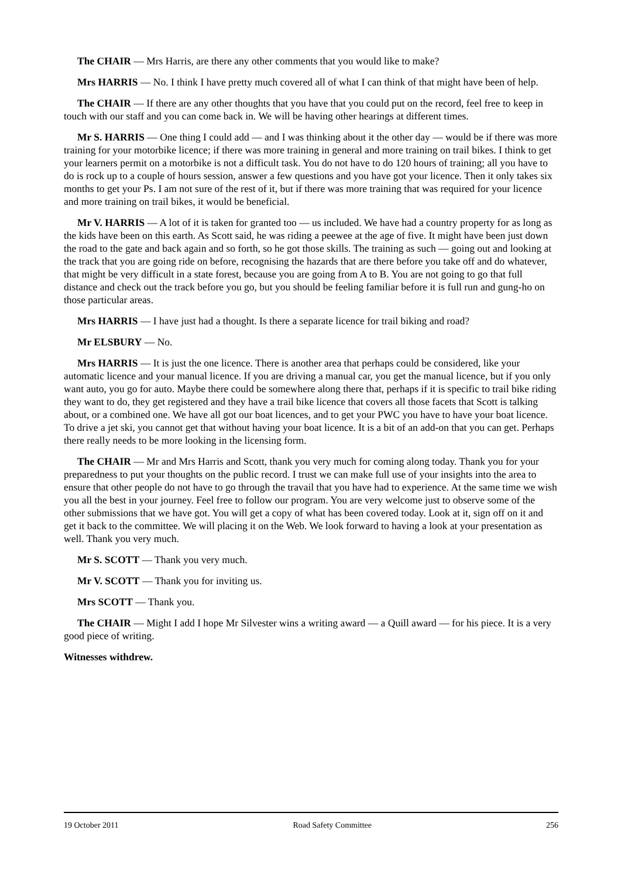The CHAIR — Mrs Harris, are there any other comments that you would like to make?
Mrs HARRIS — No. I think I have pretty much covered all of what I can think of that might have been of help.
The CHAIR — If there are any other thoughts that you have that you could put on the record, feel free to keep in touch with our staff and you can come back in. We will be having other hearings at different times.
Mr S. HARRIS — One thing I could add — and I was thinking about it the other day — would be if there was more training for your motorbike licence; if there was more training in general and more training on trail bikes. I think to get your learners permit on a motorbike is not a difficult task. You do not have to do 120 hours of training; all you have to do is rock up to a couple of hours session, answer a few questions and you have got your licence. Then it only takes six months to get your Ps. I am not sure of the rest of it, but if there was more training that was required for your licence and more training on trail bikes, it would be beneficial.
Mr V. HARRIS — A lot of it is taken for granted too — us included. We have had a country property for as long as the kids have been on this earth. As Scott said, he was riding a peewee at the age of five. It might have been just down the road to the gate and back again and so forth, so he got those skills. The training as such — going out and looking at the track that you are going ride on before, recognising the hazards that are there before you take off and do whatever, that might be very difficult in a state forest, because you are going from A to B. You are not going to go that full distance and check out the track before you go, but you should be feeling familiar before it is full run and gung-ho on those particular areas.
Mrs HARRIS — I have just had a thought. Is there a separate licence for trail biking and road?
Mr ELSBURY — No.
Mrs HARRIS — It is just the one licence. There is another area that perhaps could be considered, like your automatic licence and your manual licence. If you are driving a manual car, you get the manual licence, but if you only want auto, you go for auto. Maybe there could be somewhere along there that, perhaps if it is specific to trail bike riding they want to do, they get registered and they have a trail bike licence that covers all those facets that Scott is talking about, or a combined one. We have all got our boat licences, and to get your PWC you have to have your boat licence. To drive a jet ski, you cannot get that without having your boat licence. It is a bit of an add-on that you can get. Perhaps there really needs to be more looking in the licensing form.
The CHAIR — Mr and Mrs Harris and Scott, thank you very much for coming along today. Thank you for your preparedness to put your thoughts on the public record. I trust we can make full use of your insights into the area to ensure that other people do not have to go through the travail that you have had to experience. At the same time we wish you all the best in your journey. Feel free to follow our program. You are very welcome just to observe some of the other submissions that we have got. You will get a copy of what has been covered today. Look at it, sign off on it and get it back to the committee. We will placing it on the Web. We look forward to having a look at your presentation as well. Thank you very much.
Mr S. SCOTT — Thank you very much.
Mr V. SCOTT — Thank you for inviting us.
Mrs SCOTT — Thank you.
The CHAIR — Might I add I hope Mr Silvester wins a writing award — a Quill award — for his piece. It is a very good piece of writing.
Witnesses withdrew.
19 October 2011 Road Safety Committee 256